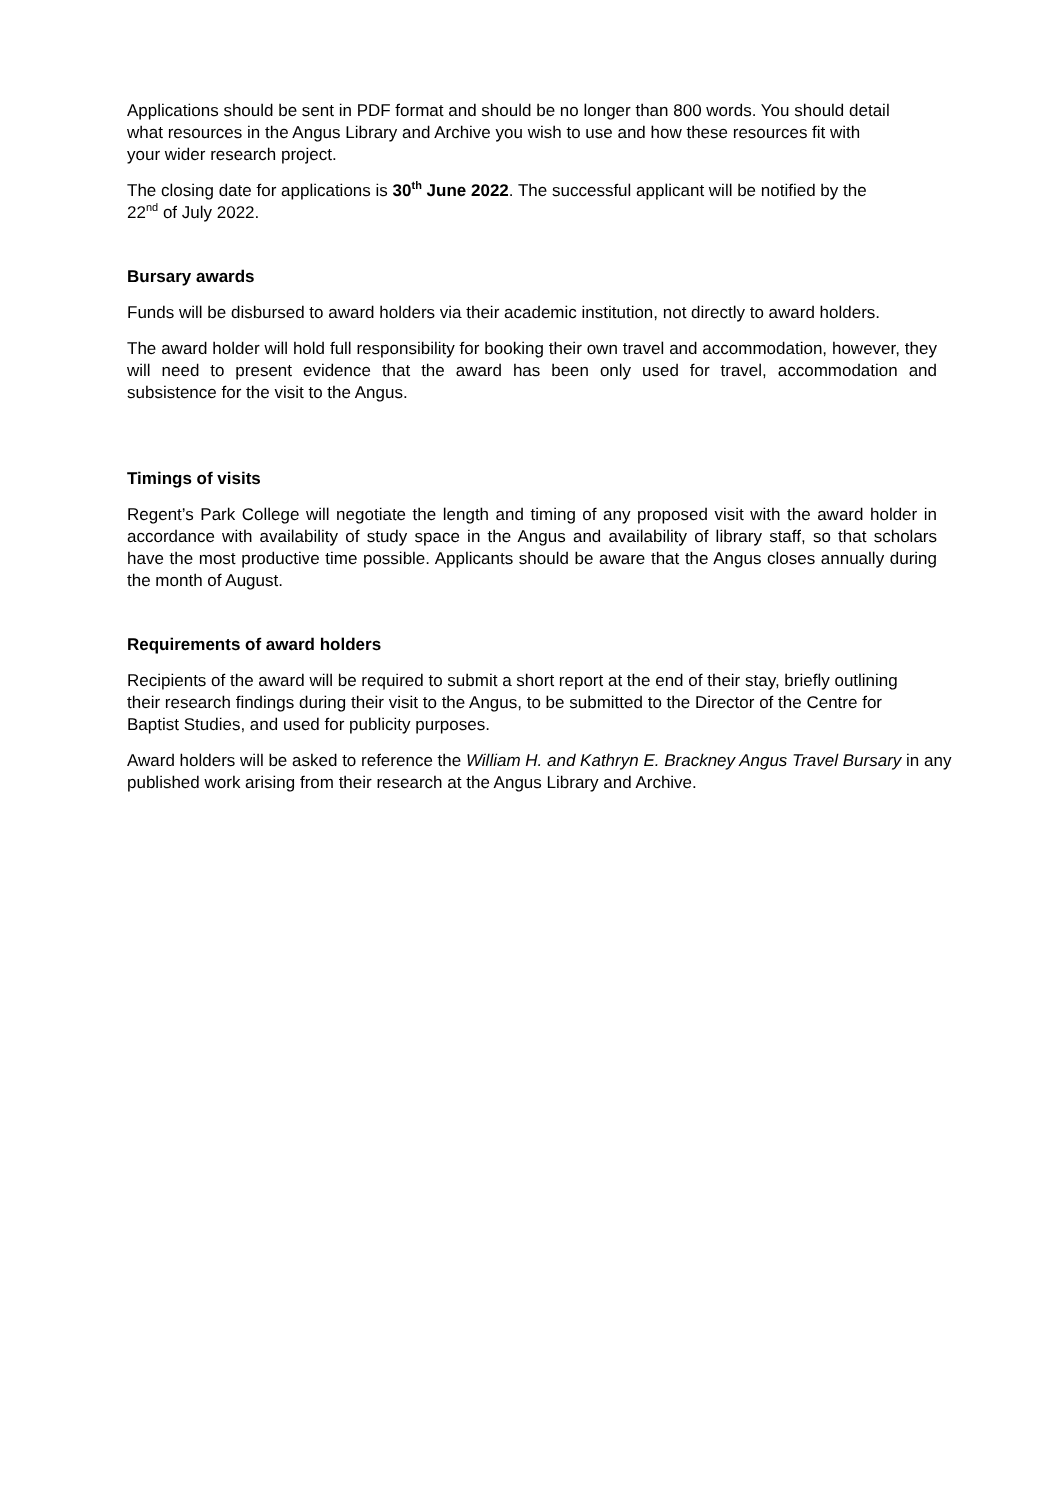Applications should be sent in PDF format and should be no longer than 800 words. You should detail what resources in the Angus Library and Archive you wish to use and how these resources fit with your wider research project.
The closing date for applications is 30<sup>th</sup> June 2022. The successful applicant will be notified by the 22<sup>nd</sup> of July 2022.
Bursary awards
Funds will be disbursed to award holders via their academic institution, not directly to award holders.
The award holder will hold full responsibility for booking their own travel and accommodation, however, they will need to present evidence that the award has been only used for travel, accommodation and subsistence for the visit to the Angus.
Timings of visits
Regent’s Park College will negotiate the length and timing of any proposed visit with the award holder in accordance with availability of study space in the Angus and availability of library staff, so that scholars have the most productive time possible. Applicants should be aware that the Angus closes annually during the month of August.
Requirements of award holders
Recipients of the award will be required to submit a short report at the end of their stay, briefly outlining their research findings during their visit to the Angus, to be submitted to the Director of the Centre for Baptist Studies, and used for publicity purposes.
Award holders will be asked to reference the William H. and Kathryn E. Brackney Angus Travel Bursary in any published work arising from their research at the Angus Library and Archive.